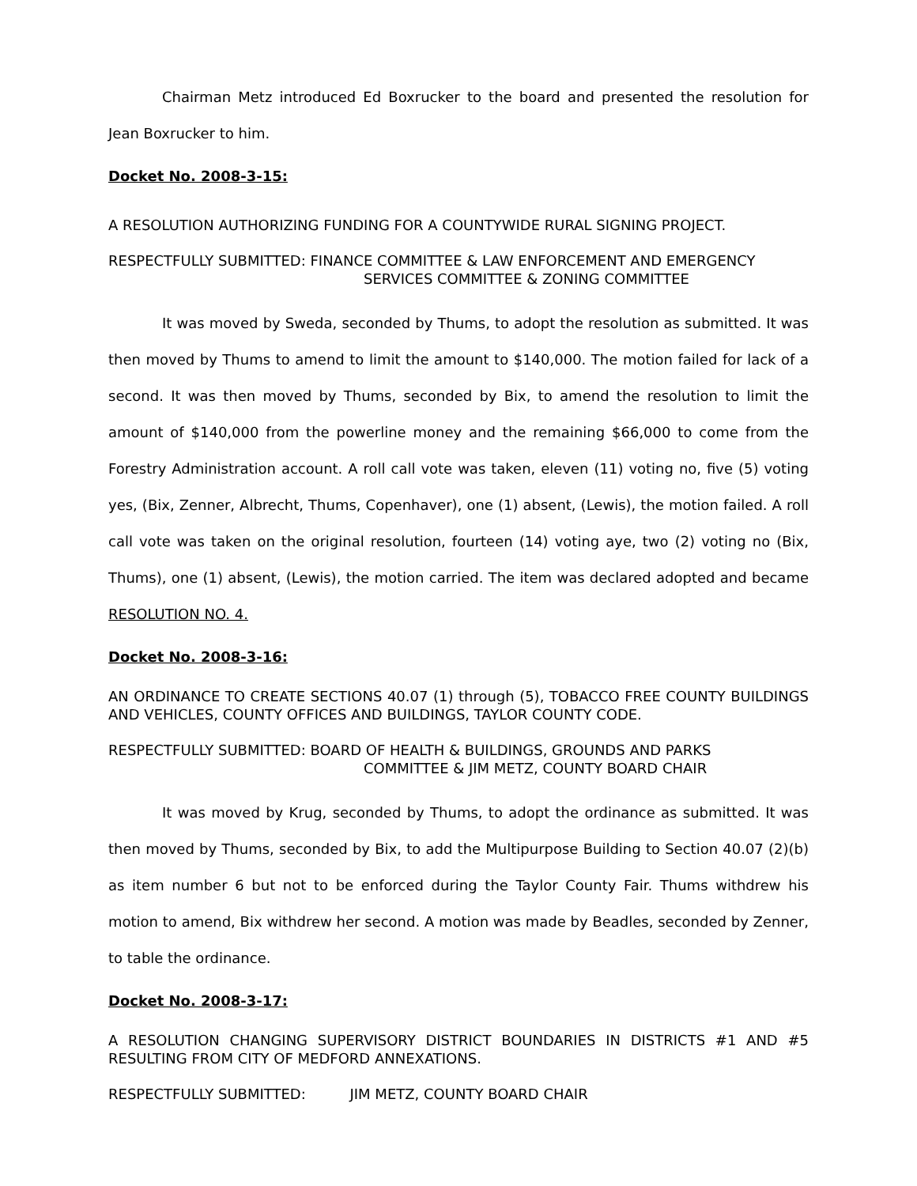Chairman Metz introduced Ed Boxrucker to the board and presented the resolution for Jean Boxrucker to him.
Docket No. 2008-3-15:
A RESOLUTION AUTHORIZING FUNDING FOR A COUNTYWIDE RURAL SIGNING PROJECT.
RESPECTFULLY SUBMITTED: FINANCE COMMITTEE & LAW ENFORCEMENT AND EMERGENCY
SERVICES COMMITTEE & ZONING COMMITTEE
It was moved by Sweda, seconded by Thums, to adopt the resolution as submitted. It was then moved by Thums to amend to limit the amount to $140,000. The motion failed for lack of a second. It was then moved by Thums, seconded by Bix, to amend the resolution to limit the amount of $140,000 from the powerline money and the remaining $66,000 to come from the Forestry Administration account. A roll call vote was taken, eleven (11) voting no, five (5) voting yes, (Bix, Zenner, Albrecht, Thums, Copenhaver), one (1) absent, (Lewis), the motion failed. A roll call vote was taken on the original resolution, fourteen (14) voting aye, two (2) voting no (Bix, Thums), one (1) absent, (Lewis), the motion carried. The item was declared adopted and became RESOLUTION NO. 4.
Docket No. 2008-3-16:
AN ORDINANCE TO CREATE SECTIONS 40.07 (1) through (5), TOBACCO FREE COUNTY BUILDINGS AND VEHICLES, COUNTY OFFICES AND BUILDINGS, TAYLOR COUNTY CODE.
RESPECTFULLY SUBMITTED: BOARD OF HEALTH & BUILDINGS, GROUNDS AND PARKS
COMMITTEE & JIM METZ, COUNTY BOARD CHAIR
It was moved by Krug, seconded by Thums, to adopt the ordinance as submitted. It was then moved by Thums, seconded by Bix, to add the Multipurpose Building to Section 40.07 (2)(b) as item number 6 but not to be enforced during the Taylor County Fair. Thums withdrew his motion to amend, Bix withdrew her second. A motion was made by Beadles, seconded by Zenner, to table the ordinance.
Docket No. 2008-3-17:
A RESOLUTION CHANGING SUPERVISORY DISTRICT BOUNDARIES IN DISTRICTS #1 AND #5 RESULTING FROM CITY OF MEDFORD ANNEXATIONS.
RESPECTFULLY SUBMITTED: JIM METZ, COUNTY BOARD CHAIR